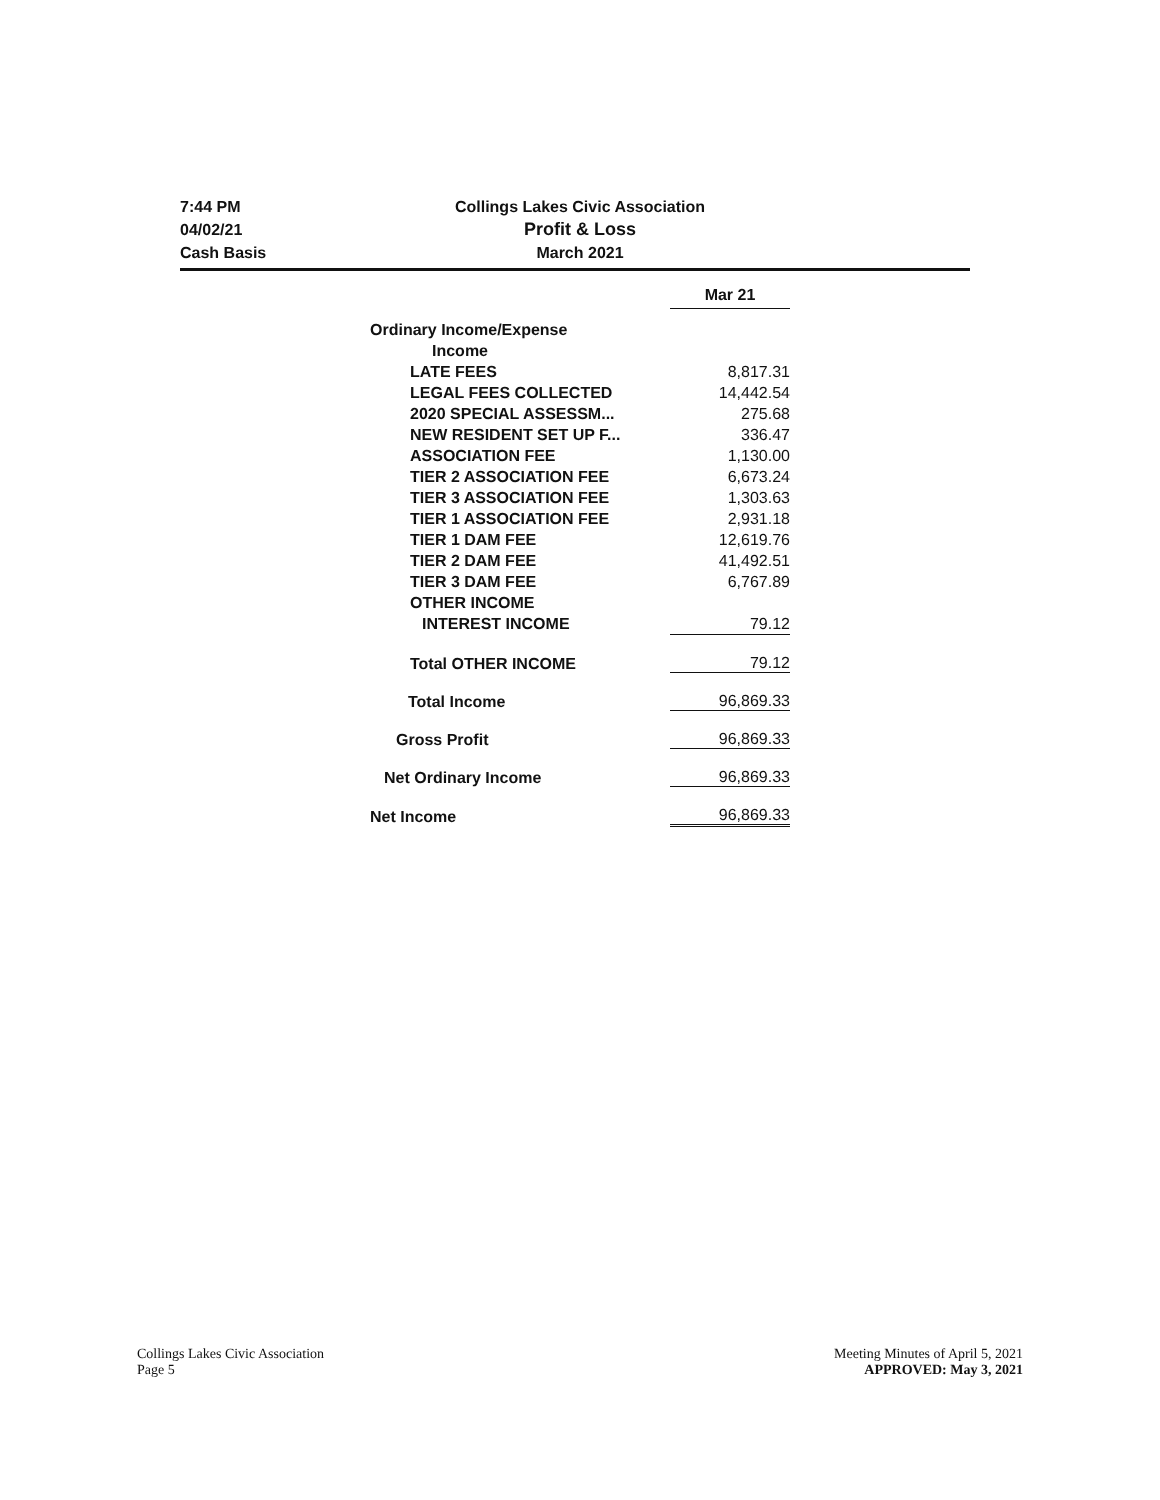7:44 PM
04/02/21
Cash Basis
Collings Lakes Civic Association
Profit & Loss
March 2021
| | | Mar 21 |
| --- | --- | --- |
| Ordinary Income/Expense | | |
| | Income | |
| | LATE FEES | 8,817.31 |
| | LEGAL FEES COLLECTED | 14,442.54 |
| | 2020 SPECIAL ASSESSM... | 275.68 |
| | NEW RESIDENT SET UP F... | 336.47 |
| | ASSOCIATION FEE | 1,130.00 |
| | TIER 2 ASSOCIATION FEE | 6,673.24 |
| | TIER 3 ASSOCIATION FEE | 1,303.63 |
| | TIER 1 ASSOCIATION FEE | 2,931.18 |
| | TIER 1 DAM FEE | 12,619.76 |
| | TIER 2 DAM FEE | 41,492.51 |
| | TIER 3 DAM FEE | 6,767.89 |
| | OTHER INCOME | |
| | INTEREST INCOME | 79.12 |
| | Total OTHER INCOME | 79.12 |
| Total Income | | 96,869.33 |
| Gross Profit | | 96,869.33 |
| Net Ordinary Income | | 96,869.33 |
| Net Income | | 96,869.33 |
Collings Lakes Civic Association
Page 5
Meeting Minutes of April 5, 2021
APPROVED: May 3, 2021